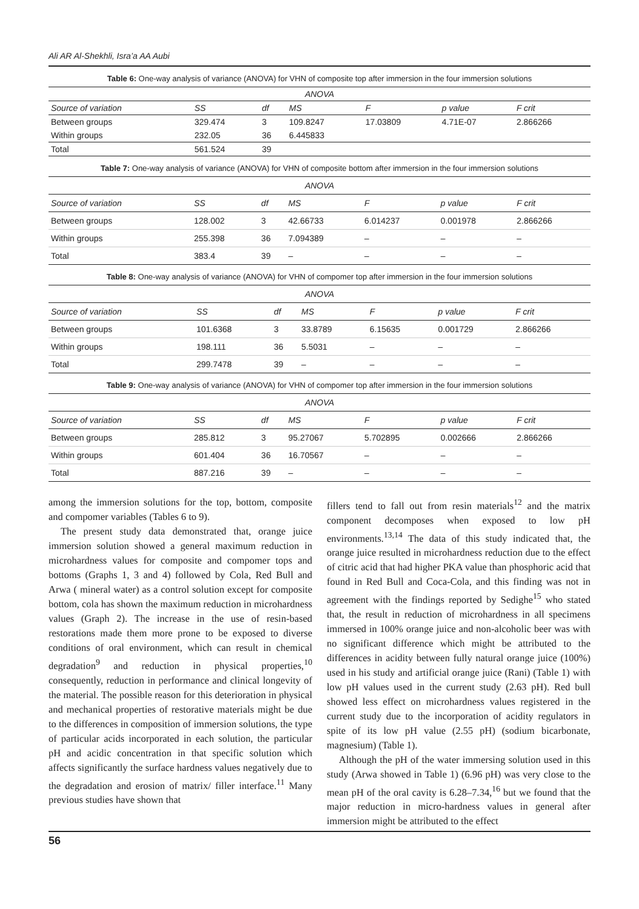Ali AR Al-Shekhli, Isra’a AA Aubi
Table 6: One-way analysis of variance (ANOVA) for VHN of composite top after immersion in the four immersion solutions
| ANOVA | | | | | | |
| --- | --- | --- | --- | --- | --- | --- |
| Source of variation | SS | df | MS | F | p value | F crit |
| Between groups | 329.474 | 3 | 109.8247 | 17.03809 | 4.71E-07 | 2.866266 |
| Within groups | 232.05 | 36 | 6.445833 | | | |
| Total | 561.524 | 39 | | | | |
Table 7: One-way analysis of variance (ANOVA) for VHN of composite bottom after immersion in the four immersion solutions
| ANOVA | | | | | | |
| --- | --- | --- | --- | --- | --- | --- |
| Source of variation | SS | df | MS | F | p value | F crit |
| Between groups | 128.002 | 3 | 42.66733 | 6.014237 | 0.001978 | 2.866266 |
| Within groups | 255.398 | 36 | 7.094389 | – | – | – |
| Total | 383.4 | 39 | – | – | – | – |
Table 8: One-way analysis of variance (ANOVA) for VHN of compomer top after immersion in the four immersion solutions
| ANOVA | | | | | | |
| --- | --- | --- | --- | --- | --- | --- |
| Source of variation | SS | df | MS | F | p value | F crit |
| Between groups | 101.6368 | 3 | 33.8789 | 6.15635 | 0.001729 | 2.866266 |
| Within groups | 198.111 | 36 | 5.5031 | – | – | – |
| Total | 299.7478 | 39 | – | – | – | – |
Table 9: One-way analysis of variance (ANOVA) for VHN of compomer top after immersion in the four immersion solutions
| ANOVA | | | | | | |
| --- | --- | --- | --- | --- | --- | --- |
| Source of variation | SS | df | MS | F | p value | F crit |
| Between groups | 285.812 | 3 | 95.27067 | 5.702895 | 0.002666 | 2.866266 |
| Within groups | 601.404 | 36 | 16.70567 | – | – | – |
| Total | 887.216 | 39 | – | – | – | – |
among the immersion solutions for the top, bottom, composite and compomer variables (Tables 6 to 9).
The present study data demonstrated that, orange juice immersion solution showed a general maximum reduction in microhardness values for composite and compomer tops and bottoms (Graphs 1, 3 and 4) followed by Cola, Red Bull and Arwa ( mineral water) as a control solution except for composite bottom, cola has shown the maximum reduction in microhardness values (Graph 2). The increase in the use of resin-based restorations made them more prone to be exposed to diverse conditions of oral environment, which can result in chemical degradation<sup>9</sup> and reduction in physical properties,<sup>10</sup> consequently, reduction in performance and clinical longevity of the material. The possible reason for this deterioration in physical and mechanical properties of restorative materials might be due to the differences in composition of immersion solutions, the type of particular acids incorporated in each solution, the particular pH and acidic concentration in that specific solution which affects significantly the surface hardness values negatively due to the degradation and erosion of matrix/ filler interface.<sup>11</sup> Many previous studies have shown that
fillers tend to fall out from resin materials<sup>12</sup> and the matrix component decomposes when exposed to low pH environments.<sup>13,14</sup> The data of this study indicated that, the orange juice resulted in microhardness reduction due to the effect of citric acid that had higher PKA value than phosphoric acid that found in Red Bull and Coca-Cola, and this finding was not in agreement with the findings reported by Sedighe<sup>15</sup> who stated that, the result in reduction of microhardness in all specimens immersed in 100% orange juice and non-alcoholic beer was with no significant difference which might be attributed to the differences in acidity between fully natural orange juice (100%) used in his study and artificial orange juice (Rani) (Table 1) with low pH values used in the current study (2.63 pH). Red bull showed less effect on microhardness values registered in the current study due to the incorporation of acidity regulators in spite of its low pH value (2.55 pH) (sodium bicarbonate, magnesium) (Table 1).
Although the pH of the water immersing solution used in this study (Arwa showed in Table 1) (6.96 pH) was very close to the mean pH of the oral cavity is 6.28–7.34,<sup>16</sup> but we found that the major reduction in micro-hardness values in general after immersion might be attributed to the effect
56